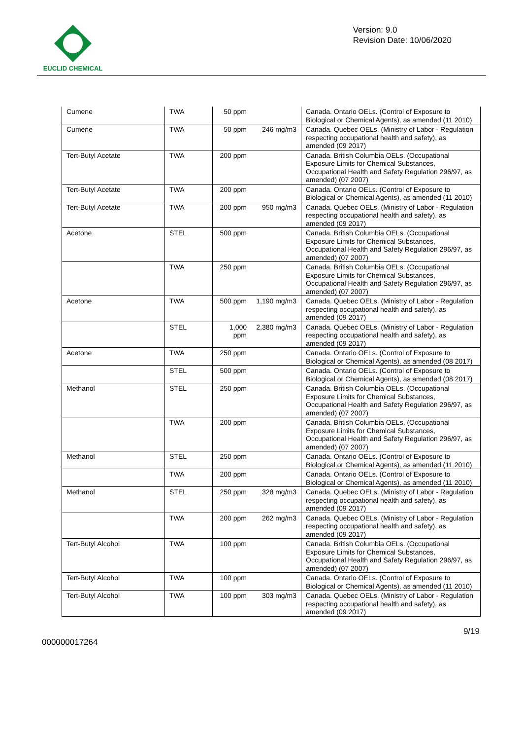EUCLID CHEMICAL
Version: 9.0
Revision Date: 10/06/2020
| Cumene | TWA | 50 ppm | | Canada. Ontario OELs. (Control of Exposure to Biological or Chemical Agents), as amended (11 2010) |
| Cumene | TWA | 50 ppm | 246 mg/m3 | Canada. Quebec OELs. (Ministry of Labor - Regulation respecting occupational health and safety), as amended (09 2017) |
| Tert-Butyl Acetate | TWA | 200 ppm | | Canada. British Columbia OELs. (Occupational Exposure Limits for Chemical Substances, Occupational Health and Safety Regulation 296/97, as amended) (07 2007) |
| Tert-Butyl Acetate | TWA | 200 ppm | | Canada. Ontario OELs. (Control of Exposure to Biological or Chemical Agents), as amended (11 2010) |
| Tert-Butyl Acetate | TWA | 200 ppm | 950 mg/m3 | Canada. Quebec OELs. (Ministry of Labor - Regulation respecting occupational health and safety), as amended (09 2017) |
| Acetone | STEL | 500 ppm | | Canada. British Columbia OELs. (Occupational Exposure Limits for Chemical Substances, Occupational Health and Safety Regulation 296/97, as amended) (07 2007) |
| | TWA | 250 ppm | | Canada. British Columbia OELs. (Occupational Exposure Limits for Chemical Substances, Occupational Health and Safety Regulation 296/97, as amended) (07 2007) |
| Acetone | TWA | 500 ppm | 1,190 mg/m3 | Canada. Quebec OELs. (Ministry of Labor - Regulation respecting occupational health and safety), as amended (09 2017) |
| | STEL | 1,000 ppm | 2,380 mg/m3 | Canada. Quebec OELs. (Ministry of Labor - Regulation respecting occupational health and safety), as amended (09 2017) |
| Acetone | TWA | 250 ppm | | Canada. Ontario OELs. (Control of Exposure to Biological or Chemical Agents), as amended (08 2017) |
| | STEL | 500 ppm | | Canada. Ontario OELs. (Control of Exposure to Biological or Chemical Agents), as amended (08 2017) |
| Methanol | STEL | 250 ppm | | Canada. British Columbia OELs. (Occupational Exposure Limits for Chemical Substances, Occupational Health and Safety Regulation 296/97, as amended) (07 2007) |
| | TWA | 200 ppm | | Canada. British Columbia OELs. (Occupational Exposure Limits for Chemical Substances, Occupational Health and Safety Regulation 296/97, as amended) (07 2007) |
| Methanol | STEL | 250 ppm | | Canada. Ontario OELs. (Control of Exposure to Biological or Chemical Agents), as amended (11 2010) |
| | TWA | 200 ppm | | Canada. Ontario OELs. (Control of Exposure to Biological or Chemical Agents), as amended (11 2010) |
| Methanol | STEL | 250 ppm | 328 mg/m3 | Canada. Quebec OELs. (Ministry of Labor - Regulation respecting occupational health and safety), as amended (09 2017) |
| | TWA | 200 ppm | 262 mg/m3 | Canada. Quebec OELs. (Ministry of Labor - Regulation respecting occupational health and safety), as amended (09 2017) |
| Tert-Butyl Alcohol | TWA | 100 ppm | | Canada. British Columbia OELs. (Occupational Exposure Limits for Chemical Substances, Occupational Health and Safety Regulation 296/97, as amended) (07 2007) |
| Tert-Butyl Alcohol | TWA | 100 ppm | | Canada. Ontario OELs. (Control of Exposure to Biological or Chemical Agents), as amended (11 2010) |
| Tert-Butyl Alcohol | TWA | 100 ppm | 303 mg/m3 | Canada. Quebec OELs. (Ministry of Labor - Regulation respecting occupational health and safety), as amended (09 2017) |
000000017264 9/19